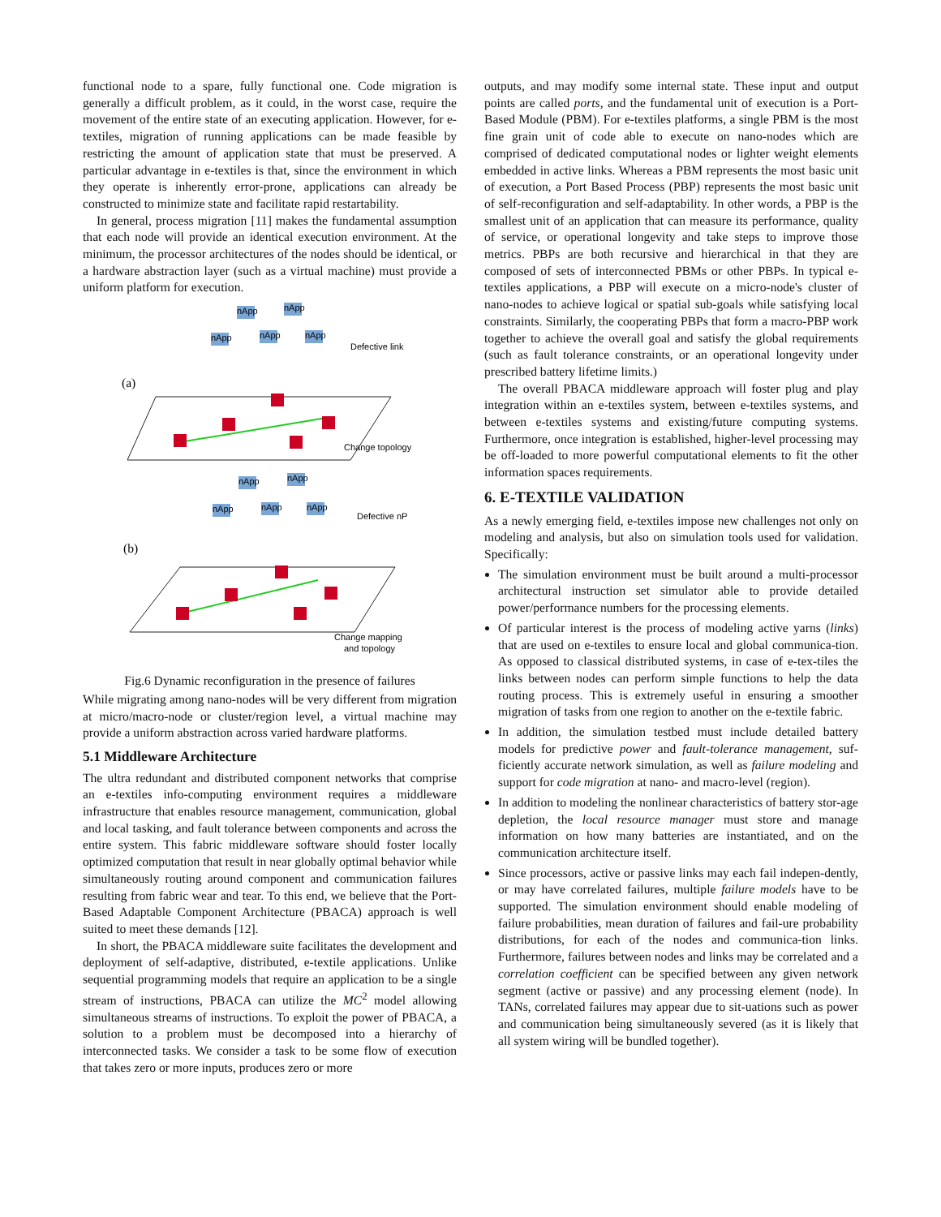functional node to a spare, fully functional one. Code migration is generally a difficult problem, as it could, in the worst case, require the movement of the entire state of an executing application. However, for e-textiles, migration of running applications can be made feasible by restricting the amount of application state that must be preserved. A particular advantage in e-textiles is that, since the environment in which they operate is inherently error-prone, applications can already be constructed to minimize state and facilitate rapid restartability.
In general, process migration [11] makes the fundamental assumption that each node will provide an identical execution environment. At the minimum, the processor architectures of the nodes should be identical, or a hardware abstraction layer (such as a virtual machine) must provide a uniform platform for execution.
nApp
nApp
nApp
nApp
nApp
nApp
nApp
nApp
nApp
nApp
Defective link
Change topology
Defective nP
Change mapping
and topology
(a)
(b)
Fig.6 Dynamic reconfiguration in the presence of failures
While migrating among nano-nodes will be very different from migration at micro/macro-node or cluster/region level, a virtual machine may provide a uniform abstraction across varied hardware platforms.
5.1 Middleware Architecture
The ultra redundant and distributed component networks that comprise an e-textiles info-computing environment requires a middleware infrastructure that enables resource management, communication, global and local tasking, and fault tolerance between components and across the entire system. This fabric middleware software should foster locally optimized computation that result in near globally optimal behavior while simultaneously routing around component and communication failures resulting from fabric wear and tear. To this end, we believe that the Port-Based Adaptable Component Architecture (PBACA) approach is well suited to meet these demands [12].
In short, the PBACA middleware suite facilitates the development and deployment of self-adaptive, distributed, e-textile applications. Unlike sequential programming models that require an application to be a single stream of instructions, PBACA can utilize the MC<sup>2</sup> model allowing simultaneous streams of instructions. To exploit the power of PBACA, a solution to a problem must be decomposed into a hierarchy of interconnected tasks. We consider a task to be some flow of execution that takes zero or more inputs, produces zero or more
outputs, and may modify some internal state. These input and output points are called ports, and the fundamental unit of execution is a Port-Based Module (PBM). For e-textiles platforms, a single PBM is the most fine grain unit of code able to execute on nano-nodes which are comprised of dedicated computational nodes or lighter weight elements embedded in active links. Whereas a PBM represents the most basic unit of execution, a Port Based Process (PBP) represents the most basic unit of self-reconfiguration and self-adaptability. In other words, a PBP is the smallest unit of an application that can measure its performance, quality of service, or operational longevity and take steps to improve those metrics. PBPs are both recursive and hierarchical in that they are composed of sets of interconnected PBMs or other PBPs. In typical e-textiles applications, a PBP will execute on a micro-node's cluster of nano-nodes to achieve logical or spatial sub-goals while satisfying local constraints. Similarly, the cooperating PBPs that form a macro-PBP work together to achieve the overall goal and satisfy the global requirements (such as fault tolerance constraints, or an operational longevity under prescribed battery lifetime limits.)
The overall PBACA middleware approach will foster plug and play integration within an e-textiles system, between e-textiles systems, and between e-textiles systems and existing/future computing systems. Furthermore, once integration is established, higher-level processing may be off-loaded to more powerful computational elements to fit the other information spaces requirements.
6. E-TEXTILE VALIDATION
As a newly emerging field, e-textiles impose new challenges not only on modeling and analysis, but also on simulation tools used for validation. Specifically:
The simulation environment must be built around a multi-processor architectural instruction set simulator able to provide detailed power/performance numbers for the processing elements.
Of particular interest is the process of modeling active yarns (links) that are used on e-textiles to ensure local and global communica-tion. As opposed to classical distributed systems, in case of e-tex-tiles the links between nodes can perform simple functions to help the data routing process. This is extremely useful in ensuring a smoother migration of tasks from one region to another on the e-textile fabric.
In addition, the simulation testbed must include detailed battery models for predictive power and fault-tolerance management, suf-ficiently accurate network simulation, as well as failure modeling and support for code migration at nano- and macro-level (region).
In addition to modeling the nonlinear characteristics of battery stor-age depletion, the local resource manager must store and manage information on how many batteries are instantiated, and on the communication architecture itself.
Since processors, active or passive links may each fail indepen-dently, or may have correlated failures, multiple failure models have to be supported. The simulation environment should enable modeling of failure probabilities, mean duration of failures and fail-ure probability distributions, for each of the nodes and communica-tion links. Furthermore, failures between nodes and links may be correlated and a correlation coefficient can be specified between any given network segment (active or passive) and any processing element (node). In TANs, correlated failures may appear due to sit-uations such as power and communication being simultaneously severed (as it is likely that all system wiring will be bundled together).